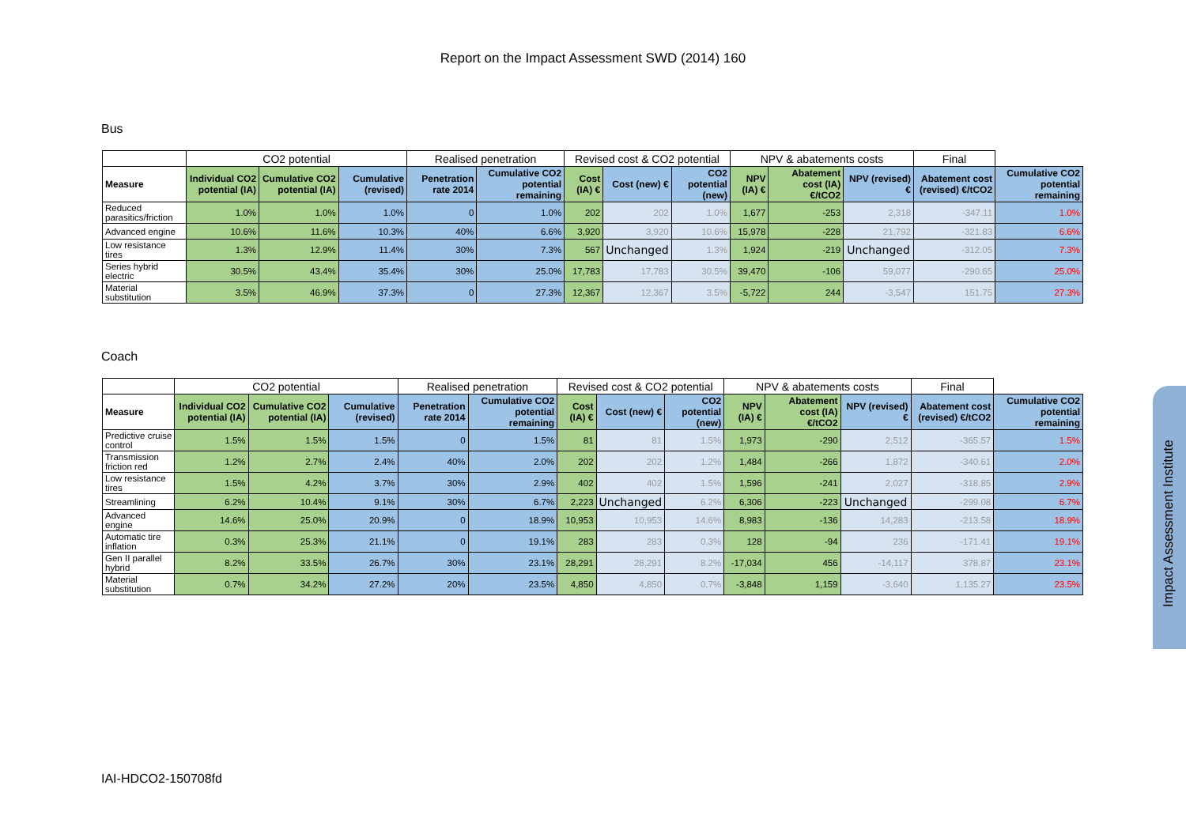Report on the Impact Assessment SWD (2014) 160
Bus
| | CO2 potential | | | Realised penetration | | Revised cost & CO2 potential | | | NPV & abatements costs | | | Final | |
| --- | --- | --- | --- | --- | --- | --- | --- | --- | --- | --- | --- | --- | --- |
| Measure | Individual CO2 potential (IA) | Cumulative CO2 potential (IA) | Cumulative (revised) | Penetration rate 2014 | Cumulative CO2 potential remaining | Cost (IA) € | Cost (new) € | CO2 potential (new) | NPV (IA) € | Abatement cost (IA) €/tCO2 | NPV (revised) € | Abatement cost (revised) €/tCO2 | Cumulative CO2 potential remaining |
| Reduced parasitics/friction | 1.0% | 1.0% | 1.0% | 0 | 1.0% | 202 | 202 | 1.0% | 1,677 | -253 | 2,318 | -347.11 | 1.0% |
| Advanced engine | 10.6% | 11.6% | 10.3% | 40% | 6.6% | 3,920 | 3,920 | 10.6% | 15,978 | -228 | 21,792 | -321.83 | 6.6% |
| Low resistance tires | 1.3% | 12.9% | 11.4% | 30% | 7.3% | 567 | Unchanged | 1.3% | 1,924 | -219 | Unchanged | -312.05 | 7.3% |
| Series hybrid electric | 30.5% | 43.4% | 35.4% | 30% | 25.0% | 17,783 | 17,783 | 30.5% | 39,470 | -106 | 59,077 | -290.65 | 25.0% |
| Material substitution | 3.5% | 46.9% | 37.3% | 0 | 27.3% | 12,367 | 12,367 | 3.5% | -5,722 | 244 | -3,547 | 151.75 | 27.3% |
Coach
| | CO2 potential | | | Realised penetration | | Revised cost & CO2 potential | | | NPV & abatements costs | | | Final | |
| --- | --- | --- | --- | --- | --- | --- | --- | --- | --- | --- | --- | --- | --- |
| Measure | Individual CO2 potential (IA) | Cumulative CO2 potential (IA) | Cumulative (revised) | Penetration rate 2014 | Cumulative CO2 potential remaining | Cost (IA) € | Cost (new) € | CO2 potential (new) | NPV (IA) € | Abatement cost (IA) €/tCO2 | NPV (revised) € | Abatement cost (revised) €/tCO2 | Cumulative CO2 potential remaining |
| Predictive cruise control | 1.5% | 1.5% | 1.5% | 0 | 1.5% | 81 | 81 | 1.5% | 1,973 | -290 | 2,512 | -365.57 | 1.5% |
| Transmission friction red | 1.2% | 2.7% | 2.4% | 40% | 2.0% | 202 | 202 | 1.2% | 1,484 | -266 | 1,872 | -340.61 | 2.0% |
| Low resistance tires | 1.5% | 4.2% | 3.7% | 30% | 2.9% | 402 | 402 | 1.5% | 1,596 | -241 | 2,027 | -318.85 | 2.9% |
| Streamlining | 6.2% | 10.4% | 9.1% | 30% | 6.7% | 2,223 | Unchanged | 6.2% | 6,306 | -223 | Unchanged | -299.08 | 6.7% |
| Advanced engine | 14.6% | 25.0% | 20.9% | 0 | 18.9% | 10,953 | 10,953 | 14.6% | 8,983 | -136 | 14,283 | -213.58 | 18.9% |
| Automatic tire inflation | 0.3% | 25.3% | 21.1% | 0 | 19.1% | 283 | 283 | 0.3% | 128 | -94 | 236 | -171.41 | 19.1% |
| Gen II parallel hybrid | 8.2% | 33.5% | 26.7% | 30% | 23.1% | 28,291 | 28,291 | 8.2% | -17,034 | 456 | -14,117 | 378.87 | 23.1% |
| Material substitution | 0.7% | 34.2% | 27.2% | 20% | 23.5% | 4,850 | 4,850 | 0.7% | -3,848 | 1,159 | -3,640 | 1,135.27 | 23.5% |
Impact Assessment Institute
IAI-HDCO2-150708fd